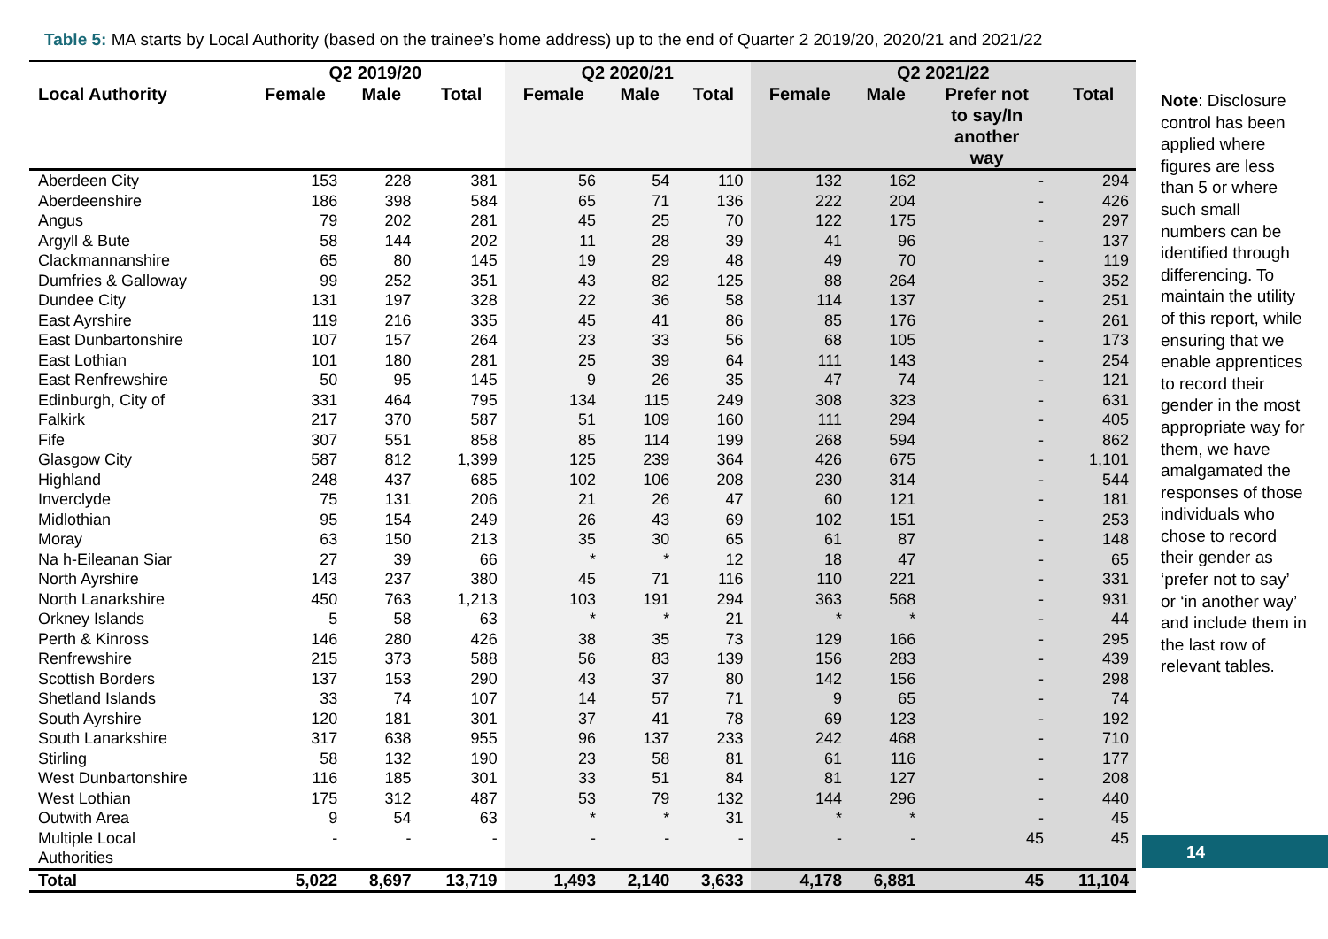Table 5: MA starts by Local Authority (based on the trainee’s home address) up to the end of Quarter 2 2019/20, 2020/21 and 2021/22
| | Q2 2019/20 | | | Q2 2020/21 | | | Q2 2021/22 | | | |
| --- | --- | --- | --- | --- | --- | --- | --- | --- | --- | --- |
| Local Authority | Female | Male | Total | Female | Male | Total | Female | Male | Prefer not to say/In another way | Total |
| Aberdeen City | 153 | 228 | 381 | 56 | 54 | 110 | 132 | 162 | - | 294 |
| Aberdeenshire | 186 | 398 | 584 | 65 | 71 | 136 | 222 | 204 | - | 426 |
| Angus | 79 | 202 | 281 | 45 | 25 | 70 | 122 | 175 | - | 297 |
| Argyll & Bute | 58 | 144 | 202 | 11 | 28 | 39 | 41 | 96 | - | 137 |
| Clackmannanshire | 65 | 80 | 145 | 19 | 29 | 48 | 49 | 70 | - | 119 |
| Dumfries & Galloway | 99 | 252 | 351 | 43 | 82 | 125 | 88 | 264 | - | 352 |
| Dundee City | 131 | 197 | 328 | 22 | 36 | 58 | 114 | 137 | - | 251 |
| East Ayrshire | 119 | 216 | 335 | 45 | 41 | 86 | 85 | 176 | - | 261 |
| East Dunbartonshire | 107 | 157 | 264 | 23 | 33 | 56 | 68 | 105 | - | 173 |
| East Lothian | 101 | 180 | 281 | 25 | 39 | 64 | 111 | 143 | - | 254 |
| East Renfrewshire | 50 | 95 | 145 | 9 | 26 | 35 | 47 | 74 | - | 121 |
| Edinburgh, City of | 331 | 464 | 795 | 134 | 115 | 249 | 308 | 323 | - | 631 |
| Falkirk | 217 | 370 | 587 | 51 | 109 | 160 | 111 | 294 | - | 405 |
| Fife | 307 | 551 | 858 | 85 | 114 | 199 | 268 | 594 | - | 862 |
| Glasgow City | 587 | 812 | 1,399 | 125 | 239 | 364 | 426 | 675 | - | 1,101 |
| Highland | 248 | 437 | 685 | 102 | 106 | 208 | 230 | 314 | - | 544 |
| Inverclyde | 75 | 131 | 206 | 21 | 26 | 47 | 60 | 121 | - | 181 |
| Midlothian | 95 | 154 | 249 | 26 | 43 | 69 | 102 | 151 | - | 253 |
| Moray | 63 | 150 | 213 | 35 | 30 | 65 | 61 | 87 | - | 148 |
| Na h-Eileanan Siar | 27 | 39 | 66 | * | * | 12 | 18 | 47 | - | 65 |
| North Ayrshire | 143 | 237 | 380 | 45 | 71 | 116 | 110 | 221 | - | 331 |
| North Lanarkshire | 450 | 763 | 1,213 | 103 | 191 | 294 | 363 | 568 | - | 931 |
| Orkney Islands | 5 | 58 | 63 | * | * | 21 | * | * | - | 44 |
| Perth & Kinross | 146 | 280 | 426 | 38 | 35 | 73 | 129 | 166 | - | 295 |
| Renfrewshire | 215 | 373 | 588 | 56 | 83 | 139 | 156 | 283 | - | 439 |
| Scottish Borders | 137 | 153 | 290 | 43 | 37 | 80 | 142 | 156 | - | 298 |
| Shetland Islands | 33 | 74 | 107 | 14 | 57 | 71 | 9 | 65 | - | 74 |
| South Ayrshire | 120 | 181 | 301 | 37 | 41 | 78 | 69 | 123 | - | 192 |
| South Lanarkshire | 317 | 638 | 955 | 96 | 137 | 233 | 242 | 468 | - | 710 |
| Stirling | 58 | 132 | 190 | 23 | 58 | 81 | 61 | 116 | - | 177 |
| West Dunbartonshire | 116 | 185 | 301 | 33 | 51 | 84 | 81 | 127 | - | 208 |
| West Lothian | 175 | 312 | 487 | 53 | 79 | 132 | 144 | 296 | - | 440 |
| Outwith Area | 9 | 54 | 63 | * | * | 31 | * | * | - | 45 |
| Multiple Local Authorities | - | - | - | - | - | - | - | - | 45 | 45 |
| Total | 5,022 | 8,697 | 13,719 | 1,493 | 2,140 | 3,633 | 4,178 | 6,881 | 45 | 11,104 |
Note: Disclosure control has been applied where figures are less than 5 or where such small numbers can be identified through differencing. To maintain the utility of this report, while ensuring that we enable apprentices to record their gender in the most appropriate way for them, we have amalgamated the responses of those individuals who chose to record their gender as ‘prefer not to say’ or ‘in another way’ and include them in the last row of relevant tables.
14